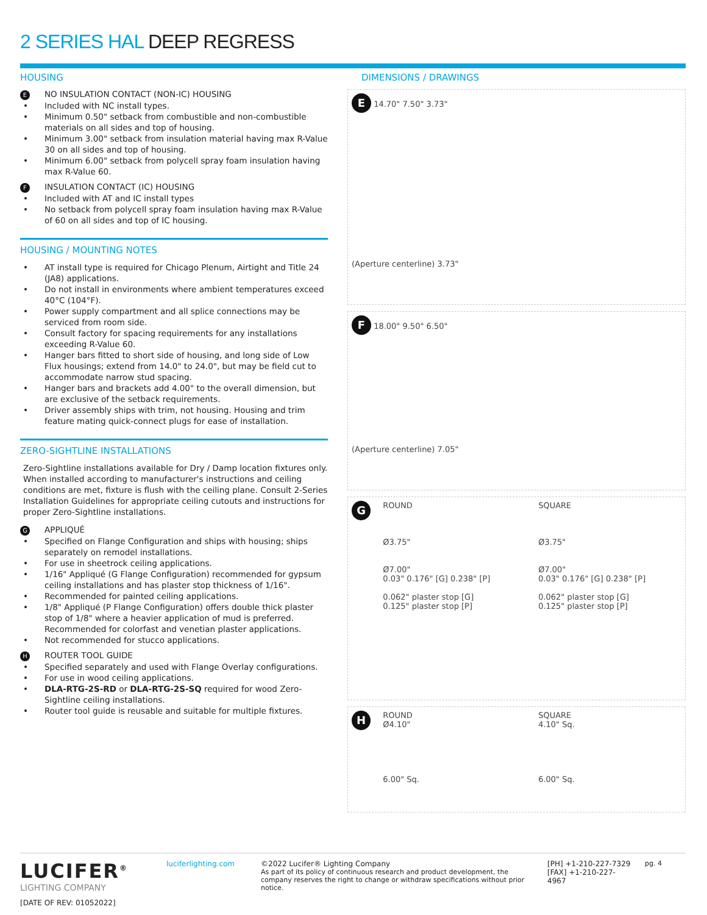2 SERIES HAL DEEP REGRESS
HOUSING
E NO INSULATION CONTACT (NON-IC) HOUSING
Included with NC install types.
Minimum 0.50" setback from combustible and non-combustible materials on all sides and top of housing.
Minimum 3.00" setback from insulation material having max R-Value 30 on all sides and top of housing.
Minimum 6.00" setback from polycell spray foam insulation having max R-Value 60.
F INSULATION CONTACT (IC) HOUSING
Included with AT and IC install types
No setback from polycell spray foam insulation having max R-Value of 60 on all sides and top of IC housing.
HOUSING / MOUNTING NOTES
AT install type is required for Chicago Plenum, Airtight and Title 24 (JA8) applications.
Do not install in environments where ambient temperatures exceed 40°C (104°F).
Power supply compartment and all splice connections may be serviced from room side.
Consult factory for spacing requirements for any installations exceeding R-Value 60.
Hanger bars fitted to short side of housing, and long side of Low Flux housings; extend from 14.0" to 24.0", but may be field cut to accommodate narrow stud spacing.
Hanger bars and brackets add 4.00" to the overall dimension, but are exclusive of the setback requirements.
Driver assembly ships with trim, not housing. Housing and trim feature mating quick-connect plugs for ease of installation.
ZERO-SIGHTLINE INSTALLATIONS
Zero-Sightline installations available for Dry / Damp location fixtures only. When installed according to manufacturer's instructions and ceiling conditions are met, fixture is flush with the ceiling plane. Consult 2-Series Installation Guidelines for appropriate ceiling cutouts and instructions for proper Zero-Sightline installations.
G APPLIQUÉ
Specified on Flange Configuration and ships with housing; ships separately on remodel installations.
For use in sheetrock ceiling applications.
1/16" Appliqué (G Flange Configuration) recommended for gypsum ceiling installations and has plaster stop thickness of 1/16".
Recommended for painted ceiling applications.
1/8" Appliqué (P Flange Configuration) offers double thick plaster stop of 1/8" where a heavier application of mud is preferred. Recommended for colorfast and venetian plaster applications.
Not recommended for stucco applications.
H ROUTER TOOL GUIDE
Specified separately and used with Flange Overlay configurations.
For use in wood ceiling applications.
DLA-RTG-2S-RD or DLA-RTG-2S-SQ required for wood Zero-Sightline ceiling installations.
Router tool guide is reusable and suitable for multiple fixtures.
DIMENSIONS / DRAWINGS
E 14.70" 7.50" 3.73"
(Aperture centerline) 3.73"
F 18.00" 9.50" 6.50"
(Aperture centerline) 7.05"
G
ROUND
Ø3.75"
Ø7.00"
0.03" 0.176" [G] 0.238" [P]
0.062" plaster stop [G]
0.125" plaster stop [P]
SQUARE
Ø3.75"
Ø7.00"
0.03" 0.176" [G] 0.238" [P]
0.062" plaster stop [G]
0.125" plaster stop [P]
H
ROUND
Ø4.10"
6.00" Sq.
SQUARE
4.10" Sq.
6.00" Sq.
LUCIFER<sup>®</sup>
LIGHTING COMPANY
[DATE OF REV: 01052022]
luciferlighting.com
©2022 Lucifer® Lighting Company
As part of its policy of continuous research and product development, the company reserves the right to change or withdraw specifications without prior notice.
[PH] +1-210-227-7329
[FAX] +1-210-227-4967
pg. 4